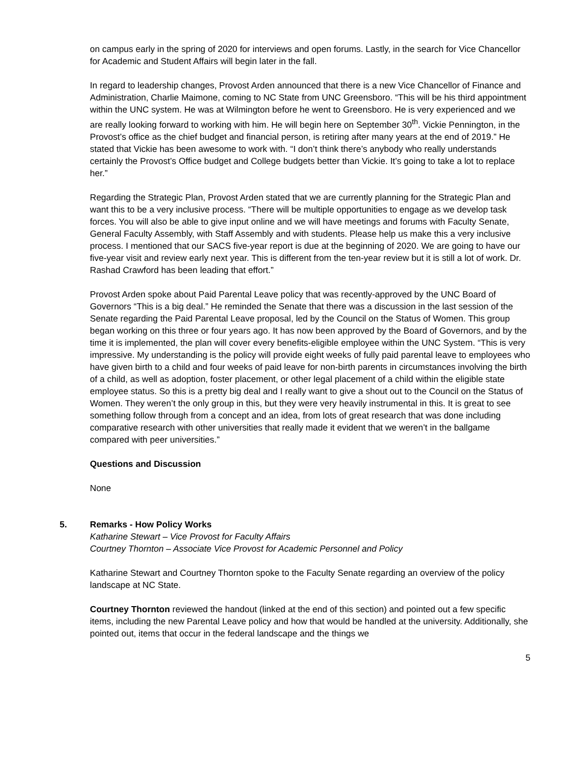on campus early in the spring of 2020 for interviews and open forums. Lastly, in the search for Vice Chancellor for Academic and Student Affairs will begin later in the fall.
In regard to leadership changes, Provost Arden announced that there is a new Vice Chancellor of Finance and Administration, Charlie Maimone, coming to NC State from UNC Greensboro. “This will be his third appointment within the UNC system. He was at Wilmington before he went to Greensboro. He is very experienced and we are really looking forward to working with him. He will begin here on September 30<sup>th</sup>. Vickie Pennington, in the Provost’s office as the chief budget and financial person, is retiring after many years at the end of 2019.” He stated that Vickie has been awesome to work with. “I don’t think there’s anybody who really understands certainly the Provost’s Office budget and College budgets better than Vickie. It’s going to take a lot to replace her.”
Regarding the Strategic Plan, Provost Arden stated that we are currently planning for the Strategic Plan and want this to be a very inclusive process. “There will be multiple opportunities to engage as we develop task forces. You will also be able to give input online and we will have meetings and forums with Faculty Senate, General Faculty Assembly, with Staff Assembly and with students. Please help us make this a very inclusive process. I mentioned that our SACS five-year report is due at the beginning of 2020. We are going to have our five-year visit and review early next year. This is different from the ten-year review but it is still a lot of work. Dr. Rashad Crawford has been leading that effort.”
Provost Arden spoke about Paid Parental Leave policy that was recently-approved by the UNC Board of Governors “This is a big deal.” He reminded the Senate that there was a discussion in the last session of the Senate regarding the Paid Parental Leave proposal, led by the Council on the Status of Women. This group began working on this three or four years ago. It has now been approved by the Board of Governors, and by the time it is implemented, the plan will cover every benefits-eligible employee within the UNC System. “This is very impressive. My understanding is the policy will provide eight weeks of fully paid parental leave to employees who have given birth to a child and four weeks of paid leave for non-birth parents in circumstances involving the birth of a child, as well as adoption, foster placement, or other legal placement of a child within the eligible state employee status. So this is a pretty big deal and I really want to give a shout out to the Council on the Status of Women. They weren’t the only group in this, but they were very heavily instrumental in this. It is great to see something follow through from a concept and an idea, from lots of great research that was done including comparative research with other universities that really made it evident that we weren’t in the ballgame compared with peer universities.”
Questions and Discussion
None
5. Remarks - How Policy Works
Katharine Stewart – Vice Provost for Faculty Affairs
Courtney Thornton – Associate Vice Provost for Academic Personnel and Policy
Katharine Stewart and Courtney Thornton spoke to the Faculty Senate regarding an overview of the policy landscape at NC State.
Courtney Thornton reviewed the handout (linked at the end of this section) and pointed out a few specific items, including the new Parental Leave policy and how that would be handled at the university. Additionally, she pointed out, items that occur in the federal landscape and the things we
5